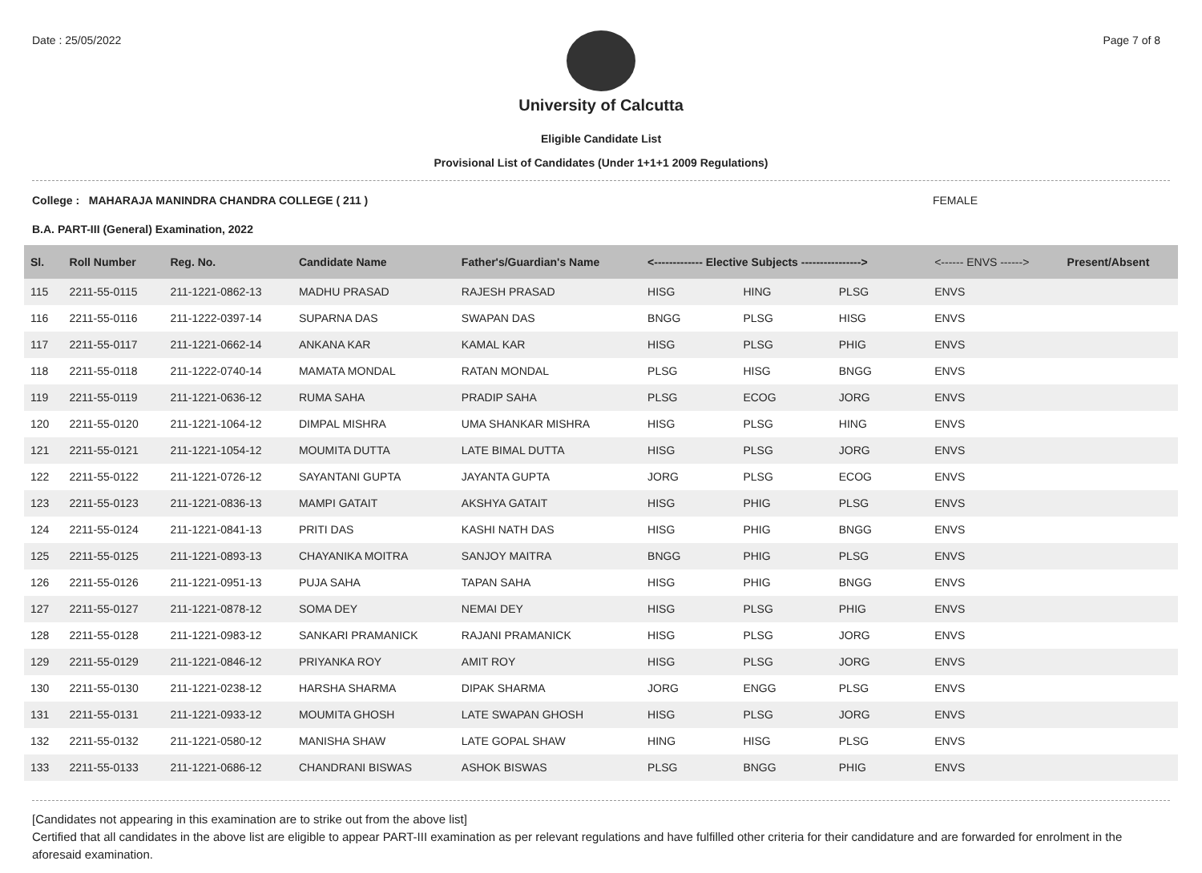Date : 25/05/2022 Page 7 of 8
University of Calcutta
Eligible Candidate List
Provisional List of Candidates (Under 1+1+1 2009 Regulations)
College : MAHARAJA MANINDRA CHANDRA COLLEGE ( 211 ) FEMALE
B.A. PART-III (General) Examination, 2022
| Sl. | Roll Number | Reg. No. | Candidate Name | Father's/Guardian's Name | <------------- Elective Subjects ----------------> | | | <------ ENVS ------> | Present/Absent |
| --- | --- | --- | --- | --- | --- | --- | --- | --- | --- |
| 115 | 2211-55-0115 | 211-1221-0862-13 | MADHU PRASAD | RAJESH PRASAD | HISG | HING | PLSG | ENVS | |
| 116 | 2211-55-0116 | 211-1222-0397-14 | SUPARNA DAS | SWAPAN DAS | BNGG | PLSG | HISG | ENVS | |
| 117 | 2211-55-0117 | 211-1221-0662-14 | ANKANA KAR | KAMAL KAR | HISG | PLSG | PHIG | ENVS | |
| 118 | 2211-55-0118 | 211-1222-0740-14 | MAMATA MONDAL | RATAN MONDAL | PLSG | HISG | BNGG | ENVS | |
| 119 | 2211-55-0119 | 211-1221-0636-12 | RUMA SAHA | PRADIP SAHA | PLSG | ECOG | JORG | ENVS | |
| 120 | 2211-55-0120 | 211-1221-1064-12 | DIMPAL MISHRA | UMA SHANKAR MISHRA | HISG | PLSG | HING | ENVS | |
| 121 | 2211-55-0121 | 211-1221-1054-12 | MOUMITA DUTTA | LATE BIMAL DUTTA | HISG | PLSG | JORG | ENVS | |
| 122 | 2211-55-0122 | 211-1221-0726-12 | SAYANTANI GUPTA | JAYANTA GUPTA | JORG | PLSG | ECOG | ENVS | |
| 123 | 2211-55-0123 | 211-1221-0836-13 | MAMPI GATAIT | AKSHYA GATAIT | HISG | PHIG | PLSG | ENVS | |
| 124 | 2211-55-0124 | 211-1221-0841-13 | PRITI DAS | KASHI NATH DAS | HISG | PHIG | BNGG | ENVS | |
| 125 | 2211-55-0125 | 211-1221-0893-13 | CHAYANIKA MOITRA | SANJOY MAITRA | BNGG | PHIG | PLSG | ENVS | |
| 126 | 2211-55-0126 | 211-1221-0951-13 | PUJA SAHA | TAPAN SAHA | HISG | PHIG | BNGG | ENVS | |
| 127 | 2211-55-0127 | 211-1221-0878-12 | SOMA DEY | NEMAI DEY | HISG | PLSG | PHIG | ENVS | |
| 128 | 2211-55-0128 | 211-1221-0983-12 | SANKARI PRAMANICK | RAJANI PRAMANICK | HISG | PLSG | JORG | ENVS | |
| 129 | 2211-55-0129 | 211-1221-0846-12 | PRIYANKA ROY | AMIT ROY | HISG | PLSG | JORG | ENVS | |
| 130 | 2211-55-0130 | 211-1221-0238-12 | HARSHA SHARMA | DIPAK SHARMA | JORG | ENGG | PLSG | ENVS | |
| 131 | 2211-55-0131 | 211-1221-0933-12 | MOUMITA GHOSH | LATE SWAPAN GHOSH | HISG | PLSG | JORG | ENVS | |
| 132 | 2211-55-0132 | 211-1221-0580-12 | MANISHA SHAW | LATE GOPAL SHAW | HING | HISG | PLSG | ENVS | |
| 133 | 2211-55-0133 | 211-1221-0686-12 | CHANDRANI BISWAS | ASHOK BISWAS | PLSG | BNGG | PHIG | ENVS | |
[Candidates not appearing in this examination are to strike out from the above list]
Certified that all candidates in the above list are eligible to appear PART-III examination as per relevant regulations and have fulfilled other criteria for their candidature and are forwarded for enrolment in the aforesaid examination.